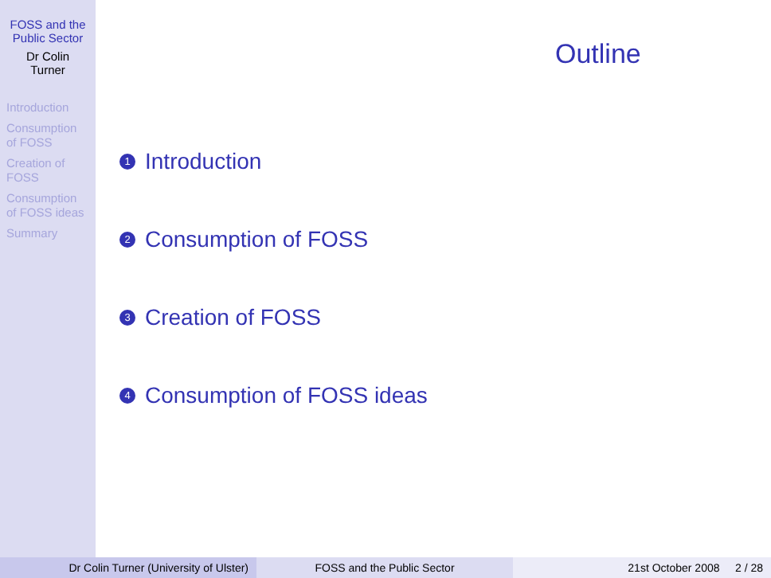FOSS and the
Public Sector
Dr Colin
Turner
Introduction
Consumption
of FOSS
Creation of
FOSS
Consumption
of FOSS ideas
Summary
Outline
1 Introduction
2 Consumption of FOSS
3 Creation of FOSS
4 Consumption of FOSS ideas
Dr Colin Turner (University of Ulster)
FOSS and the Public Sector 21st October 2008 2 / 28